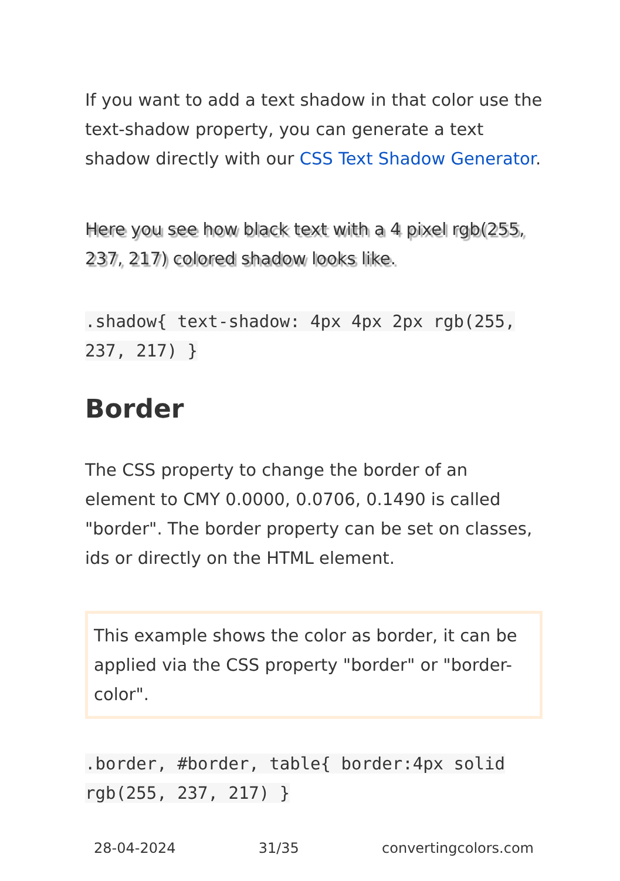If you want to add a text shadow in that color use the text-shadow property, you can generate a text shadow directly with our CSS Text Shadow Generator.
Here you see how black text with a 4 pixel rgb(255, 237, 217) colored shadow looks like.
.shadow{ text-shadow: 4px 4px 2px rgb(255, 237, 217) }
Border
The CSS property to change the border of an element to CMY 0.0000, 0.0706, 0.1490 is called "border". The border property can be set on classes, ids or directly on the HTML element.
This example shows the color as border, it can be applied via the CSS property "border" or "border-color".
.border, #border, table{ border:4px solid rgb(255, 237, 217) }
28-04-2024 31/35 convertingcolors.com